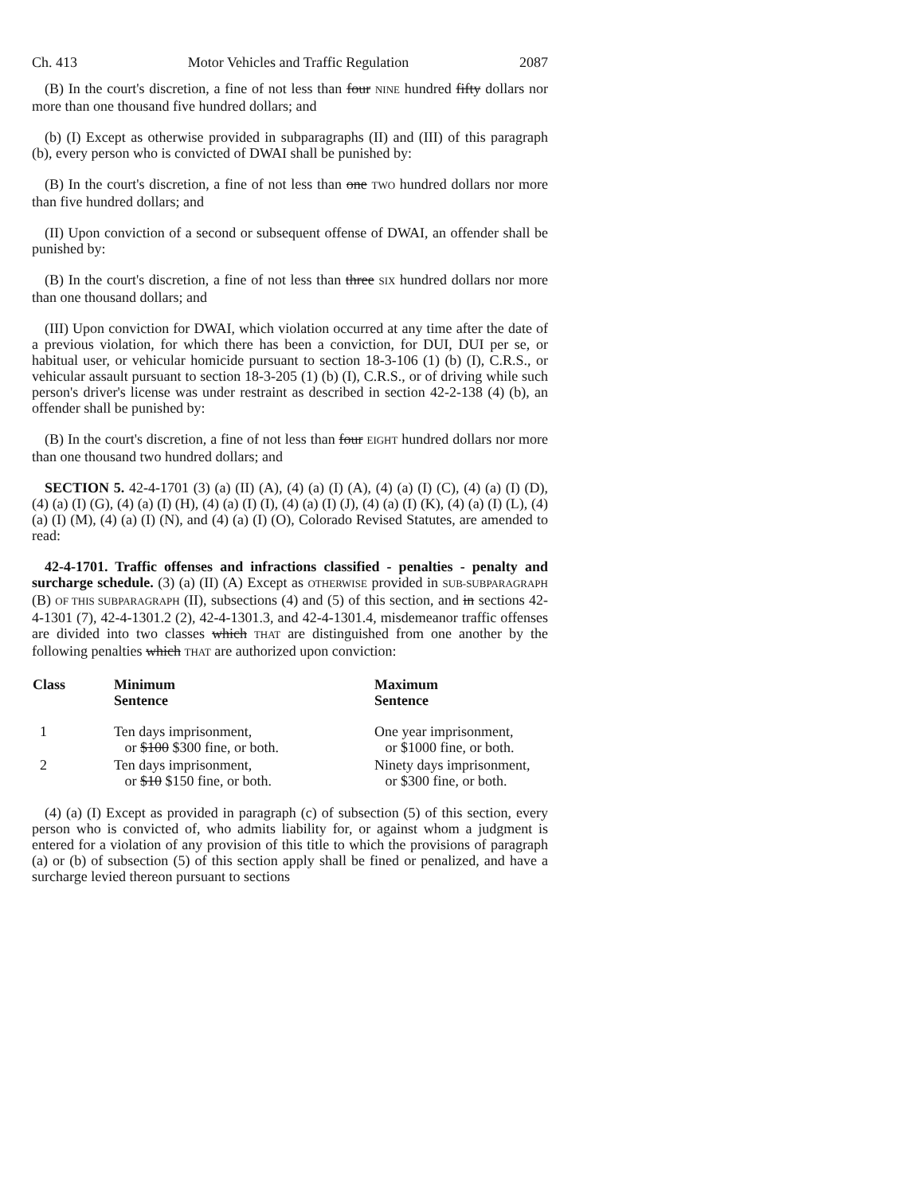Ch. 413 Motor Vehicles and Traffic Regulation 2087
(B) In the court's discretion, a fine of not less than four NINE hundred fifty dollars nor more than one thousand five hundred dollars; and
(b) (I) Except as otherwise provided in subparagraphs (II) and (III) of this paragraph (b), every person who is convicted of DWAI shall be punished by:
(B) In the court's discretion, a fine of not less than one TWO hundred dollars nor more than five hundred dollars; and
(II) Upon conviction of a second or subsequent offense of DWAI, an offender shall be punished by:
(B) In the court's discretion, a fine of not less than three SIX hundred dollars nor more than one thousand dollars; and
(III) Upon conviction for DWAI, which violation occurred at any time after the date of a previous violation, for which there has been a conviction, for DUI, DUI per se, or habitual user, or vehicular homicide pursuant to section 18-3-106 (1) (b) (I), C.R.S., or vehicular assault pursuant to section 18-3-205 (1) (b) (I), C.R.S., or of driving while such person's driver's license was under restraint as described in section 42-2-138 (4) (b), an offender shall be punished by:
(B) In the court's discretion, a fine of not less than four EIGHT hundred dollars nor more than one thousand two hundred dollars; and
SECTION 5. 42-4-1701 (3) (a) (II) (A), (4) (a) (I) (A), (4) (a) (I) (C), (4) (a) (I) (D), (4) (a) (I) (G), (4) (a) (I) (H), (4) (a) (I) (I), (4) (a) (I) (J), (4) (a) (I) (K), (4) (a) (I) (L), (4) (a) (I) (M), (4) (a) (I) (N), and (4) (a) (I) (O), Colorado Revised Statutes, are amended to read:
42-4-1701. Traffic offenses and infractions classified - penalties - penalty and surcharge schedule. (3) (a) (II) (A) Except as OTHERWISE provided in SUB-SUBPARAGRAPH (B) OF THIS SUBPARAGRAPH (II), subsections (4) and (5) of this section, and in sections 42-4-1301 (7), 42-4-1301.2 (2), 42-4-1301.3, and 42-4-1301.4, misdemeanor traffic offenses are divided into two classes which THAT are distinguished from one another by the following penalties which THAT are authorized upon conviction:
| Class | Minimum Sentence | Maximum Sentence |
| --- | --- | --- |
| 1 | Ten days imprisonment, or $100 $300 fine, or both. | One year imprisonment, or $1000 fine, or both. |
| 2 | Ten days imprisonment, or $10 $150 fine, or both. | Ninety days imprisonment, or $300 fine, or both. |
(4) (a) (I) Except as provided in paragraph (c) of subsection (5) of this section, every person who is convicted of, who admits liability for, or against whom a judgment is entered for a violation of any provision of this title to which the provisions of paragraph (a) or (b) of subsection (5) of this section apply shall be fined or penalized, and have a surcharge levied thereon pursuant to sections